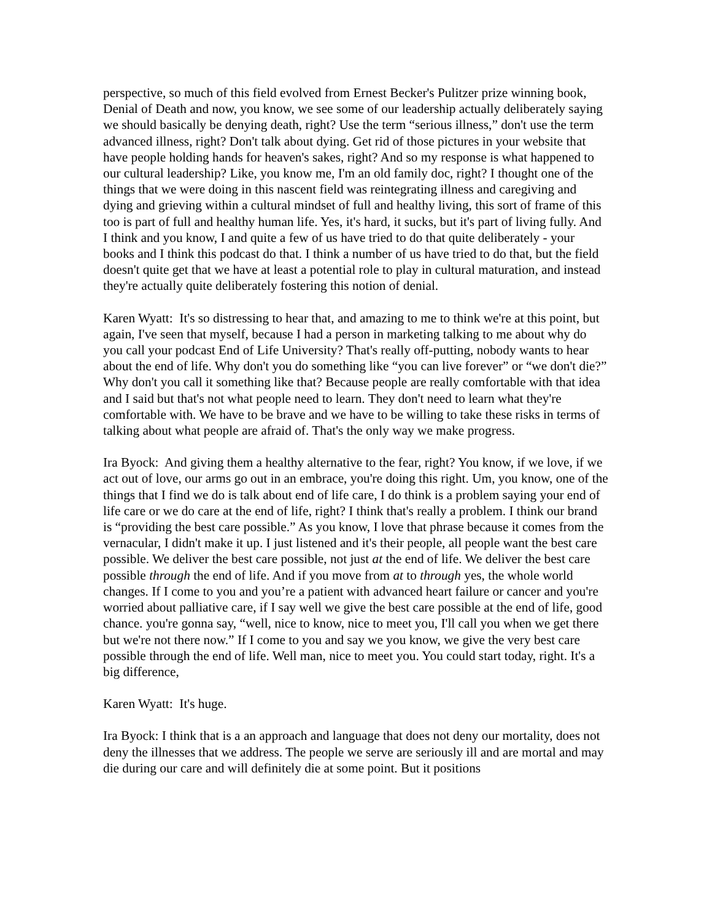perspective, so much of this field evolved from Ernest Becker's Pulitzer prize winning book, Denial of Death and now, you know, we see some of our leadership actually deliberately saying we should basically be denying death, right? Use the term “serious illness,” don't use the term advanced illness, right? Don't talk about dying. Get rid of those pictures in your website that have people holding hands for heaven's sakes, right? And so my response is what happened to our cultural leadership? Like, you know me, I'm an old family doc, right? I thought one of the things that we were doing in this nascent field was reintegrating illness and caregiving and dying and grieving within a cultural mindset of full and healthy living, this sort of frame of this too is part of full and healthy human life. Yes, it's hard, it sucks, but it's part of living fully. And I think and you know, I and quite a few of us have tried to do that quite deliberately - your books and I think this podcast do that. I think a number of us have tried to do that, but the field doesn't quite get that we have at least a potential role to play in cultural maturation, and instead they're actually quite deliberately fostering this notion of denial.
Karen Wyatt: It's so distressing to hear that, and amazing to me to think we're at this point, but again, I've seen that myself, because I had a person in marketing talking to me about why do you call your podcast End of Life University? That's really off-putting, nobody wants to hear about the end of life. Why don't you do something like “you can live forever” or “we don't die?” Why don't you call it something like that? Because people are really comfortable with that idea and I said but that's not what people need to learn. They don't need to learn what they're comfortable with. We have to be brave and we have to be willing to take these risks in terms of talking about what people are afraid of. That's the only way we make progress.
Ira Byock: And giving them a healthy alternative to the fear, right? You know, if we love, if we act out of love, our arms go out in an embrace, you're doing this right. Um, you know, one of the things that I find we do is talk about end of life care, I do think is a problem saying your end of life care or we do care at the end of life, right? I think that's really a problem. I think our brand is “providing the best care possible.” As you know, I love that phrase because it comes from the vernacular, I didn't make it up. I just listened and it's their people, all people want the best care possible. We deliver the best care possible, not just at the end of life. We deliver the best care possible through the end of life. And if you move from at to through yes, the whole world changes. If I come to you and you’re a patient with advanced heart failure or cancer and you're worried about palliative care, if I say well we give the best care possible at the end of life, good chance. you're gonna say, “well, nice to know, nice to meet you, I'll call you when we get there but we're not there now.” If I come to you and say we you know, we give the very best care possible through the end of life. Well man, nice to meet you. You could start today, right. It's a big difference,
Karen Wyatt: It's huge.
Ira Byock: I think that is a an approach and language that does not deny our mortality, does not deny the illnesses that we address. The people we serve are seriously ill and are mortal and may die during our care and will definitely die at some point. But it positions